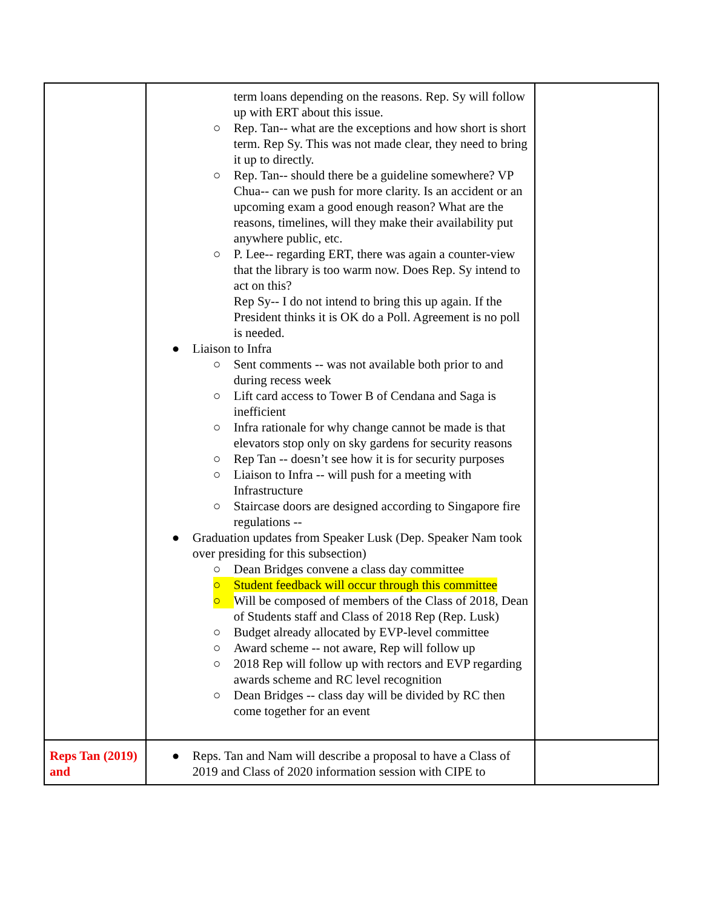| | term loans depending on the reasons. Rep. Sy will follow up with ERT about this issue. ○ Rep. Tan-- what are the exceptions and how short is short term. Rep Sy. This was not made clear, they need to bring it up to directly. ○ Rep. Tan-- should there be a guideline somewhere? VP Chua-- can we push for more clarity. Is an accident or an upcoming exam a good enough reason? What are the reasons, timelines, will they make their availability put anywhere public, etc. ○ P. Lee-- regarding ERT, there was again a counter-view that the library is too warm now. Does Rep. Sy intend to act on this? Rep Sy-- I do not intend to bring this up again. If the President thinks it is OK do a Poll. Agreement is no poll is needed. ● Liaison to Infra ○ Sent comments -- was not available both prior to and during recess week ○ Lift card access to Tower B of Cendana and Saga is inefficient ○ Infra rationale for why change cannot be made is that elevators stop only on sky gardens for security reasons ○ Rep Tan -- doesn’t see how it is for security purposes ○ Liaison to Infra -- will push for a meeting with Infrastructure ○ Staircase doors are designed according to Singapore fire regulations -- ● Graduation updates from Speaker Lusk (Dep. Speaker Nam took over presiding for this subsection) ○ Dean Bridges convene a class day committee ○ Student feedback will occur through this committee ○ Will be composed of members of the Class of 2018, Dean of Students staff and Class of 2018 Rep (Rep. Lusk) ○ Budget already allocated by EVP-level committee ○ Award scheme -- not aware, Rep will follow up ○ 2018 Rep will follow up with rectors and EVP regarding awards scheme and RC level recognition ○ Dean Bridges -- class day will be divided by RC then come together for an event | |
| Reps Tan (2019) and | ● Reps. Tan and Nam will describe a proposal to have a Class of 2019 and Class of 2020 information session with CIPE to | |